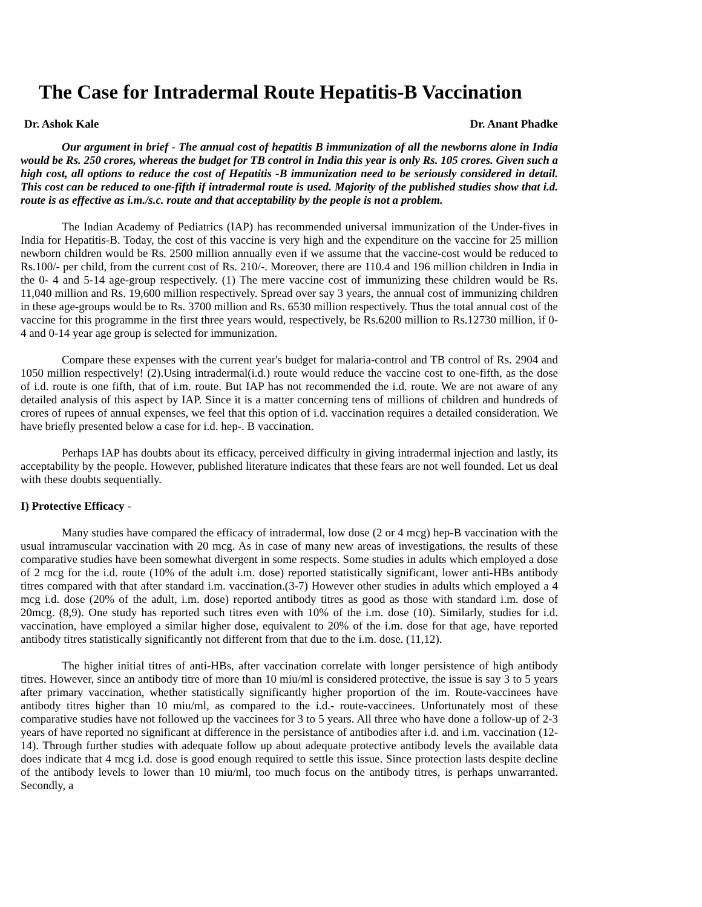The Case for Intradermal Route Hepatitis-B Vaccination
Dr. Ashok Kale Dr. Anant Phadke
Our argument in brief - The annual cost of hepatitis B immunization of all the newborns alone in India would be Rs. 250 crores, whereas the budget for TB control in India this year is only Rs. 105 crores. Given such a high cost, all options to reduce the cost of Hepatitis -B immunization need to be seriously considered in detail. This cost can be reduced to one-fifth if intradermal route is used. Majority of the published studies show that i.d. route is as effective as i.m./s.c. route and that acceptability by the people is not a problem.
The Indian Academy of Pediatrics (IAP) has recommended universal immunization of the Under-fives in India for Hepatitis-B. Today, the cost of this vaccine is very high and the expenditure on the vaccine for 25 million newborn children would be Rs. 2500 million annually even if we assume that the vaccine-cost would be reduced to Rs.100/- per child, from the current cost of Rs. 210/-. Moreover, there are 110.4 and 196 million children in India in the 0- 4 and 5-14 age-group respectively. (1) The mere vaccine cost of immunizing these children would be Rs. 11,040 million and Rs. 19,600 million respectively. Spread over say 3 years, the annual cost of immunizing children in these age-groups would be to Rs. 3700 million and Rs. 6530 million respectively. Thus the total annual cost of the vaccine for this programme in the first three years would, respectively, be Rs.6200 million to Rs.12730 million, if 0-4 and 0-14 year age group is selected for immunization.
Compare these expenses with the current year's budget for malaria-control and TB control of Rs. 2904 and 1050 million respectively! (2).Using intradermal(i.d.) route would reduce the vaccine cost to one-fifth, as the dose of i.d. route is one fifth, that of i.m. route. But IAP has not recommended the i.d. route. We are not aware of any detailed analysis of this aspect by IAP. Since it is a matter concerning tens of millions of children and hundreds of crores of rupees of annual expenses, we feel that this option of i.d. vaccination requires a detailed consideration. We have briefly presented below a case for i.d. hep-. B vaccination.
Perhaps IAP has doubts about its efficacy, perceived difficulty in giving intradermal injection and lastly, its acceptability by the people. However, published literature indicates that these fears are not well founded. Let us deal with these doubts sequentially.
I) Protective Efficacy -
Many studies have compared the efficacy of intradermal, low dose (2 or 4 mcg) hep-B vaccination with the usual intramuscular vaccination with 20 mcg. As in case of many new areas of investigations, the results of these comparative studies have been somewhat divergent in some respects. Some studies in adults which employed a dose of 2 mcg for the i.d. route (10% of the adult i.m. dose) reported statistically significant, lower anti-HBs antibody titres compared with that after standard i.m. vaccination.(3-7) However other studies in adults which employed a 4 mcg i.d. dose (20% of the adult, i.m. dose) reported antibody titres as good as those with standard i.m. dose of 20mcg. (8,9). One study has reported such titres even with 10% of the i.m. dose (10). Similarly, studies for i.d. vaccination, have employed a similar higher dose, equivalent to 20% of the i.m. dose for that age, have reported antibody titres statistically significantly not different from that due to the i.m. dose. (11,12).
The higher initial titres of anti-HBs, after vaccination correlate with longer persistence of high antibody titres. However, since an antibody titre of more than 10 miu/ml is considered protective, the issue is say 3 to 5 years after primary vaccination, whether statistically significantly higher proportion of the im. Route-vaccinees have antibody titres higher than 10 miu/ml, as compared to the i.d.- route-vaccinees. Unfortunately most of these comparative studies have not followed up the vaccinees for 3 to 5 years. All three who have done a follow-up of 2-3 years of have reported no significant at difference in the persistance of antibodies after i.d. and i.m. vaccination (12-14). Through further studies with adequate follow up about adequate protective antibody levels the available data does indicate that 4 mcg i.d. dose is good enough required to settle this issue. Since protection lasts despite decline of the antibody levels to lower than 10 miu/ml, too much focus on the antibody titres, is perhaps unwarranted. Secondly, a